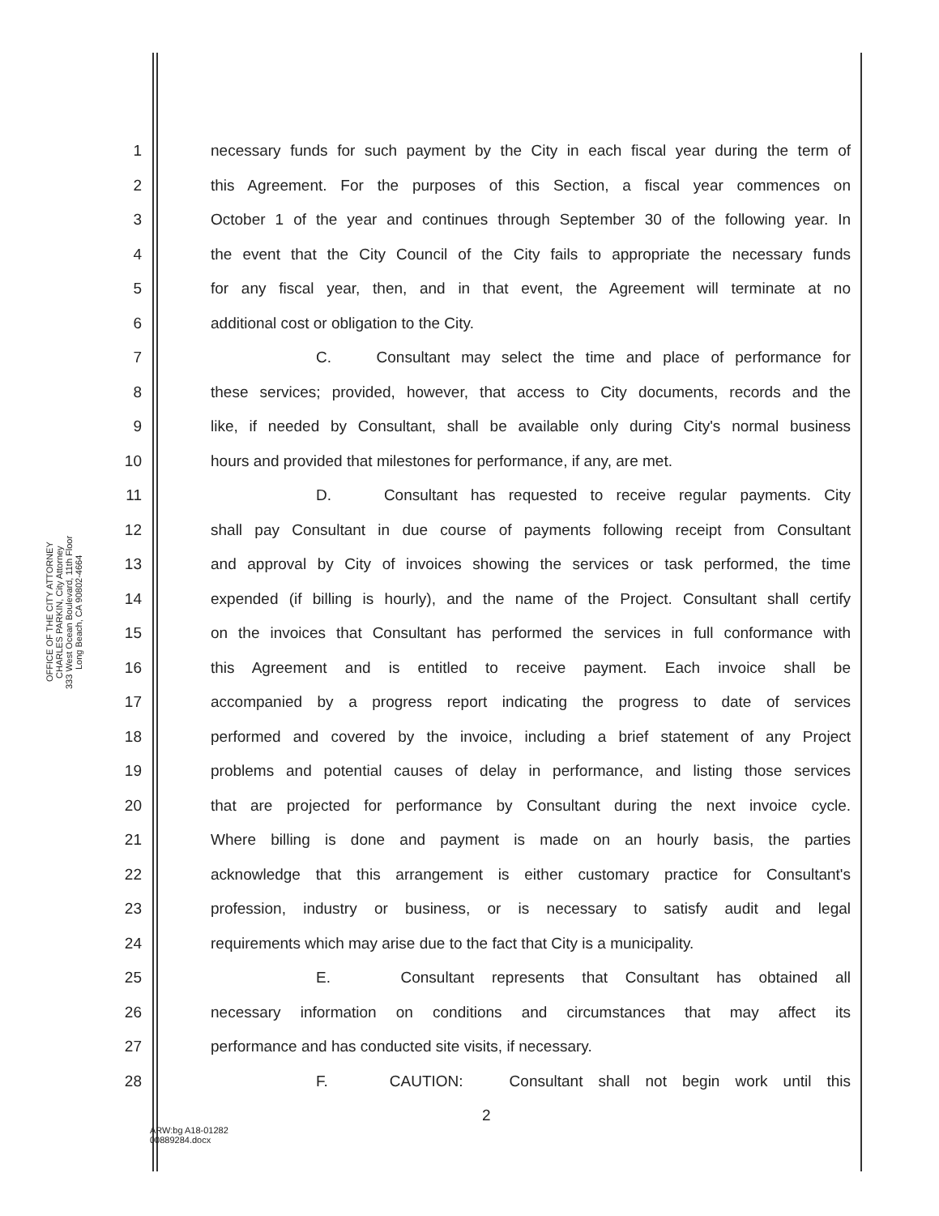OFFICE OF THE CITY ATTORNEY
CHARLES PARKIN, City Attorney
333 West Ocean Boulevard, 11th Floor
Long Beach, CA 90802-4664
1 necessary funds for such payment by the City in each fiscal year during the term of
2 this Agreement. For the purposes of this Section, a fiscal year commences on
3 October 1 of the year and continues through September 30 of the following year. In
4 the event that the City Council of the City fails to appropriate the necessary funds
5 for any fiscal year, then, and in that event, the Agreement will terminate at no
6 additional cost or obligation to the City.
7 C. Consultant may select the time and place of performance for
8 these services; provided, however, that access to City documents, records and the
9 like, if needed by Consultant, shall be available only during City's normal business
10 hours and provided that milestones for performance, if any, are met.
11 D. Consultant has requested to receive regular payments. City
12 shall pay Consultant in due course of payments following receipt from Consultant
13 and approval by City of invoices showing the services or task performed, the time
14 expended (if billing is hourly), and the name of the Project. Consultant shall certify
15 on the invoices that Consultant has performed the services in full conformance with
16 this Agreement and is entitled to receive payment. Each invoice shall be
17 accompanied by a progress report indicating the progress to date of services
18 performed and covered by the invoice, including a brief statement of any Project
19 problems and potential causes of delay in performance, and listing those services
20 that are projected for performance by Consultant during the next invoice cycle.
21 Where billing is done and payment is made on an hourly basis, the parties
22 acknowledge that this arrangement is either customary practice for Consultant's
23 profession, industry or business, or is necessary to satisfy audit and legal
24 requirements which may arise due to the fact that City is a municipality.
25 E. Consultant represents that Consultant has obtained all
26 necessary information on conditions and circumstances that may affect its
27 performance and has conducted site visits, if necessary.
28 F. CAUTION: Consultant shall not begin work until this
2
ARW:bg A18-01282
00889284.docx